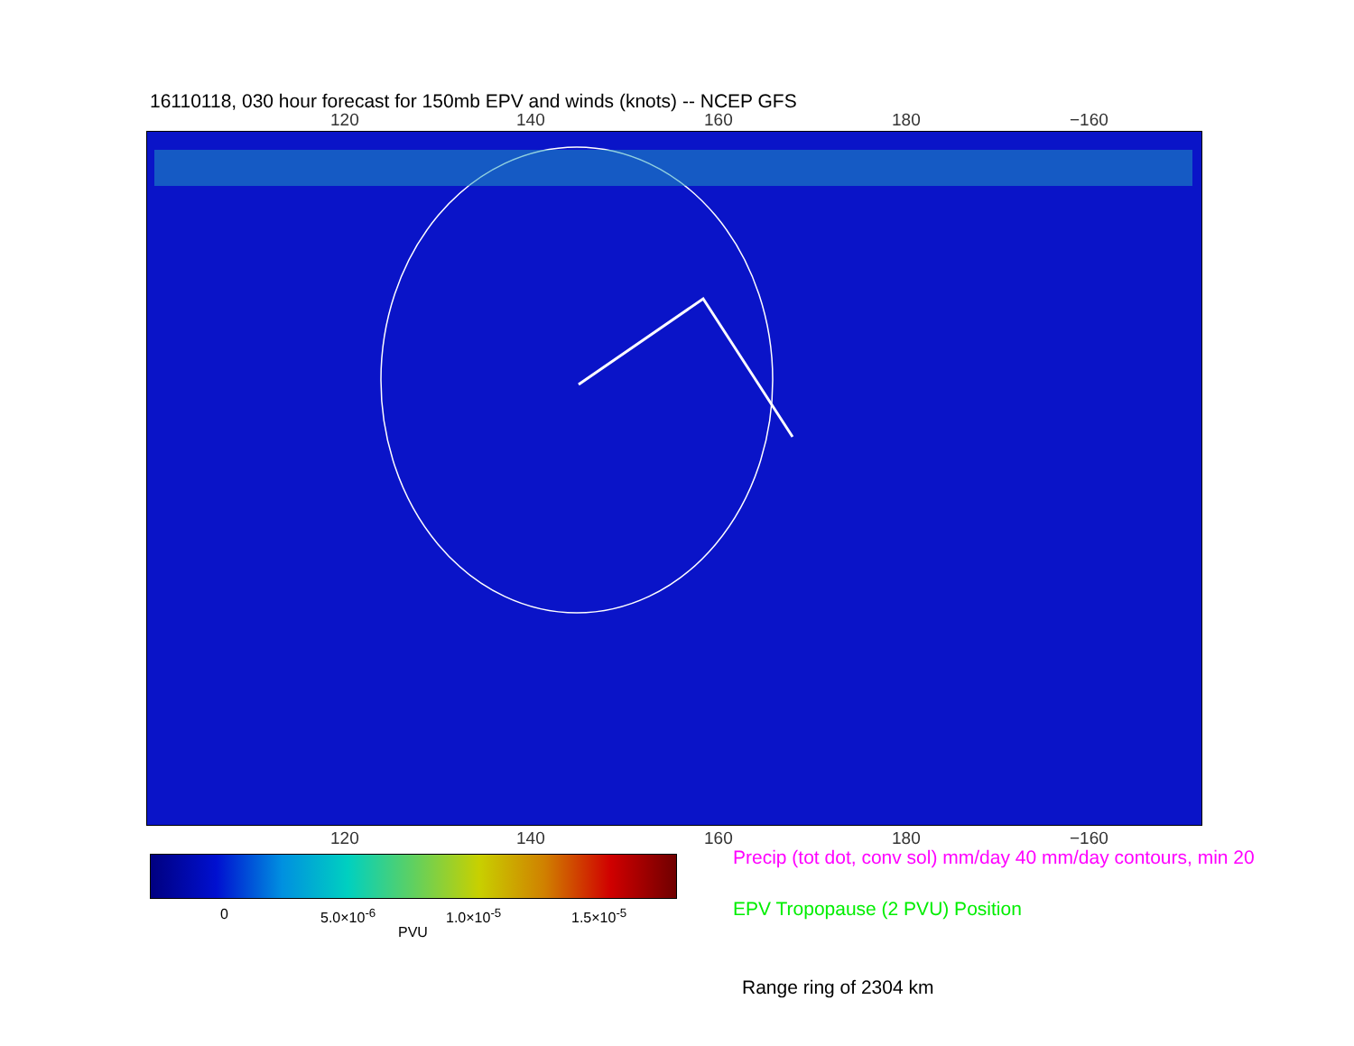16110118, 030 hour forecast for 150mb EPV and winds (knots) -- NCEP GFS
120 140 160 180 −160
120 140 160 180 −160
0 5.0×10<sup>-6</sup> 1.0×10<sup>-5</sup> 1.5×10<sup>-5</sup>
PVU
Precip (tot dot, conv sol) mm/day 40 mm/day contours, min 20
EPV Tropopause (2 PVU) Position
Range ring of 2304 km